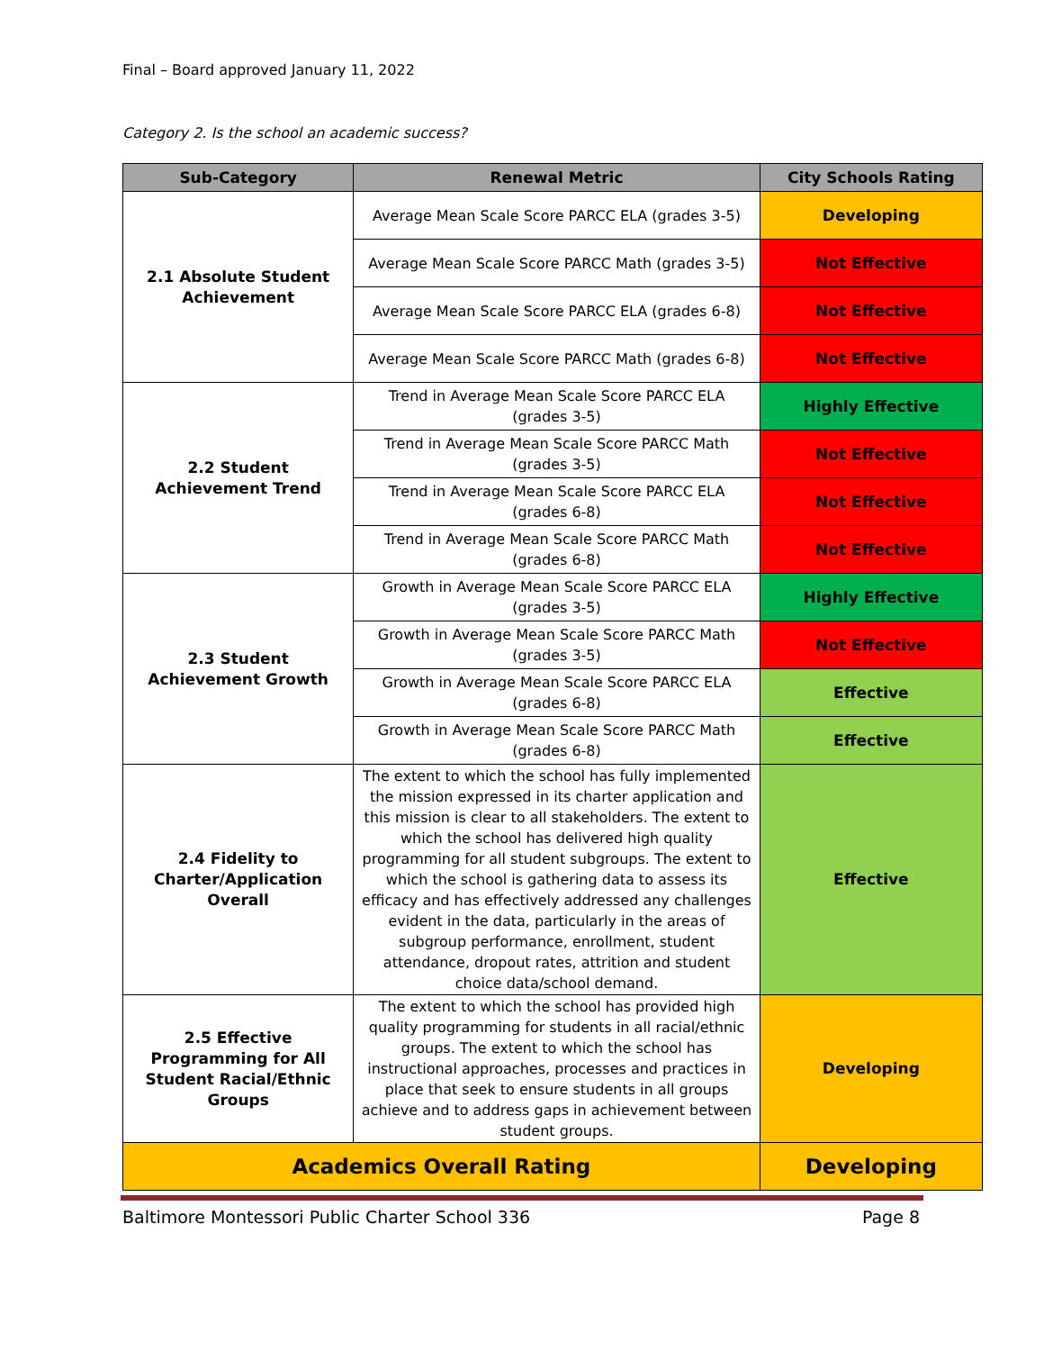Final – Board approved January 11, 2022
Category 2. Is the school an academic success?
| Sub-Category | Renewal Metric | City Schools Rating |
| --- | --- | --- |
| 2.1 Absolute Student Achievement | Average Mean Scale Score PARCC ELA (grades 3-5) | Developing |
| | Average Mean Scale Score PARCC Math (grades 3-5) | Not Effective |
| | Average Mean Scale Score PARCC ELA (grades 6-8) | Not Effective |
| | Average Mean Scale Score PARCC Math (grades 6-8) | Not Effective |
| 2.2 Student Achievement Trend | Trend in Average Mean Scale Score PARCC ELA (grades 3-5) | Highly Effective |
| | Trend in Average Mean Scale Score PARCC Math (grades 3-5) | Not Effective |
| | Trend in Average Mean Scale Score PARCC ELA (grades 6-8) | Not Effective |
| | Trend in Average Mean Scale Score PARCC Math (grades 6-8) | Not Effective |
| 2.3 Student Achievement Growth | Growth in Average Mean Scale Score PARCC ELA (grades 3-5) | Highly Effective |
| | Growth in Average Mean Scale Score PARCC Math (grades 3-5) | Not Effective |
| | Growth in Average Mean Scale Score PARCC ELA (grades 6-8) | Effective |
| | Growth in Average Mean Scale Score PARCC Math (grades 6-8) | Effective |
| 2.4 Fidelity to Charter/Application Overall | The extent to which the school has fully implemented the mission expressed in its charter application and this mission is clear to all stakeholders. The extent to which the school has delivered high quality programming for all student subgroups. The extent to which the school is gathering data to assess its efficacy and has effectively addressed any challenges evident in the data, particularly in the areas of subgroup performance, enrollment, student attendance, dropout rates, attrition and student choice data/school demand. | Effective |
| 2.5 Effective Programming for All Student Racial/Ethnic Groups | The extent to which the school has provided high quality programming for students in all racial/ethnic groups. The extent to which the school has instructional approaches, processes and practices in place that seek to ensure students in all groups achieve and to address gaps in achievement between student groups. | Developing |
| Academics Overall Rating | | Developing |
Baltimore Montessori Public Charter School 336 Page 8